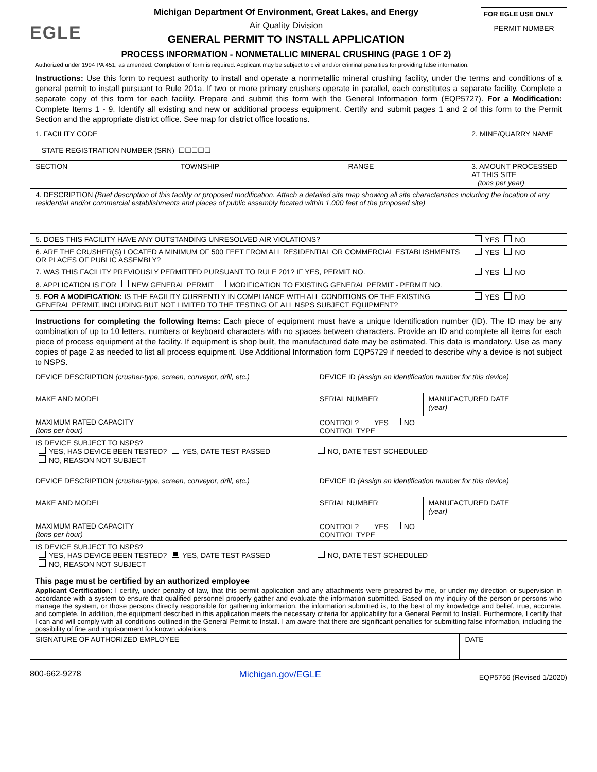EGLE
Michigan Department Of Environment, Great Lakes, and Energy
Air Quality Division
GENERAL PERMIT TO INSTALL APPLICATION
PROCESS INFORMATION - NONMETALLIC MINERAL CRUSHING (PAGE 1 OF 2)
FOR EGLE USE ONLY
PERMIT NUMBER
Authorized under 1994 PA 451, as amended. Completion of form is required. Applicant may be subject to civil and /or criminal penalties for providing false information.
Instructions: Use this form to request authority to install and operate a nonmetallic mineral crushing facility, under the terms and conditions of a general permit to install pursuant to Rule 201a. If two or more primary crushers operate in parallel, each constitutes a separate facility. Complete a separate copy of this form for each facility. Prepare and submit this form with the General Information form (EQP5727). For a Modification: Complete Items 1 - 9. Identify all existing and new or additional process equipment. Certify and submit pages 1 and 2 of this form to the Permit Section and the appropriate district office. See map for district office locations.
| 1. FACILITY CODE STATE REGISTRATION NUMBER (SRN) ☐☐☐☐☐ | | | 2. MINE/QUARRY NAME | |
| SECTION | TOWNSHIP | RANGE | 3. AMOUNT PROCESSED AT THIS SITE (tons per year) | |
| 4. DESCRIPTION (Brief description of this facility or proposed modification. Attach a detailed site map showing all site characteristics including the location of any residential and/or commercial establishments and places of public assembly located within 1,000 feet of the proposed site) | | | | |
| 5. DOES THIS FACILITY HAVE ANY OUTSTANDING UNRESOLVED AIR VIOLATIONS? | | | | YES NO |
| 6. ARE THE CRUSHER(S) LOCATED A MINIMUM OF 500 FEET FROM ALL RESIDENTIAL OR COMMERCIAL ESTABLISHMENTS OR PLACES OF PUBLIC ASSEMBLY? | | | | YES NO |
| 7. WAS THIS FACILITY PREVIOUSLY PERMITTED PURSUANT TO RULE 201? IF YES, PERMIT NO. | | | | YES NO |
| 8. APPLICATION IS FOR NEW GENERAL PERMIT MODIFICATION TO EXISTING GENERAL PERMIT - PERMIT NO. | | | | |
| 9. FOR A MODIFICATION: IS THE FACILITY CURRENTLY IN COMPLIANCE WITH ALL CONDITIONS OF THE EXISTING GENERAL PERMIT, INCLUDING BUT NOT LIMITED TO THE TESTING OF ALL NSPS SUBJECT EQUIPMENT? | | | | YES NO |
Instructions for completing the following Items: Each piece of equipment must have a unique Identification number (ID). The ID may be any combination of up to 10 letters, numbers or keyboard characters with no spaces between characters. Provide an ID and complete all items for each piece of process equipment at the facility. If equipment is shop built, the manufactured date may be estimated. This data is mandatory. Use as many copies of page 2 as needed to list all process equipment. Use Additional Information form EQP5729 if needed to describe why a device is not subject to NSPS.
| DEVICE DESCRIPTION (crusher-type, screen, conveyor, drill, etc.) | | DEVICE ID (Assign an identification number for this device) | |
| MAKE AND MODEL | | SERIAL NUMBER | MANUFACTURED DATE (year) |
| MAXIMUM RATED CAPACITY (tons per hour) | CONTROL? YES NO CONTROL TYPE | | |
| IS DEVICE SUBJECT TO NSPS? YES, HAS DEVICE BEEN TESTED? YES, DATE TEST PASSED NO, DATE TEST SCHEDULED NO, REASON NOT SUBJECT | | | |
| DEVICE DESCRIPTION (crusher-type, screen, conveyor, drill, etc.) | | DEVICE ID (Assign an identification number for this device) | |
| MAKE AND MODEL | | SERIAL NUMBER | MANUFACTURED DATE (year) |
| MAXIMUM RATED CAPACITY (tons per hour) | CONTROL? YES NO CONTROL TYPE | | |
| IS DEVICE SUBJECT TO NSPS? YES, HAS DEVICE BEEN TESTED? YES, DATE TEST PASSED NO, DATE TEST SCHEDULED NO, REASON NOT SUBJECT | | | |
This page must be certified by an authorized employee
Applicant Certification: I certify, under penalty of law, that this permit application and any attachments were prepared by me, or under my direction or supervision in accordance with a system to ensure that qualified personnel properly gather and evaluate the information submitted. Based on my inquiry of the person or persons who manage the system, or those persons directly responsible for gathering information, the information submitted is, to the best of my knowledge and belief, true, accurate, and complete. In addition, the equipment described in this application meets the necessary criteria for applicability for a General Permit to Install. Furthermore, I certify that I can and will comply with all conditions outlined in the General Permit to Install. I am aware that there are significant penalties for submitting false information, including the possibility of fine and imprisonment for known violations.
| SIGNATURE OF AUTHORIZED EMPLOYEE | DATE |
800-662-9278 Michigan.gov/EGLE EQP5756 (Revised 1/2020)